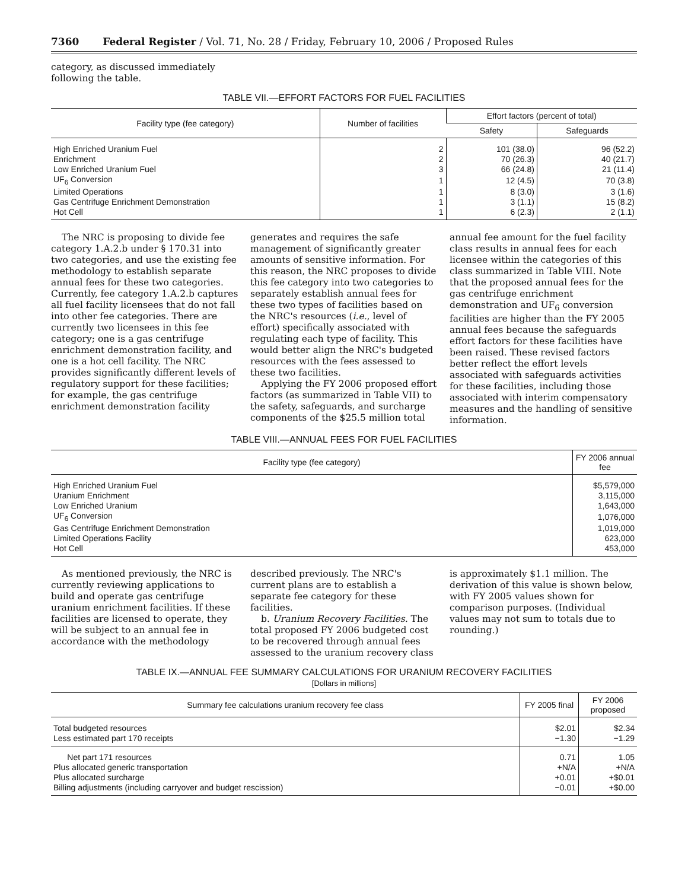7360 Federal Register / Vol. 71, No. 28 / Friday, February 10, 2006 / Proposed Rules
category, as discussed immediately following the table.
TABLE VII.—EFFORT FACTORS FOR FUEL FACILITIES
| Facility type (fee category) | Number of facilities | Effort factors (percent of total) | |
| --- | --- | --- | --- |
| | | Safety | Safeguards |
| High Enriched Uranium Fuel | 2 | 101 (38.0) | 96 (52.2) |
| Enrichment | 2 | 70 (26.3) | 40 (21.7) |
| Low Enriched Uranium Fuel | 3 | 66 (24.8) | 21 (11.4) |
| UF<sub>6</sub> Conversion | 1 | 12 (4.5) | 70 (3.8) |
| Limited Operations | 1 | 8 (3.0) | 3 (1.6) |
| Gas Centrifuge Enrichment Demonstration | 1 | 3 (1.1) | 15 (8.2) |
| Hot Cell | 1 | 6 (2.3) | 2 (1.1) |
The NRC is proposing to divide fee category 1.A.2.b under § 170.31 into two categories, and use the existing fee methodology to establish separate annual fees for these two categories. Currently, fee category 1.A.2.b captures all fuel facility licensees that do not fall into other fee categories. There are currently two licensees in this fee category; one is a gas centrifuge enrichment demonstration facility, and one is a hot cell facility. The NRC provides significantly different levels of regulatory support for these facilities; for example, the gas centrifuge enrichment demonstration facility
generates and requires the safe management of significantly greater amounts of sensitive information. For this reason, the NRC proposes to divide this fee category into two categories to separately establish annual fees for these two types of facilities based on the NRC's resources (i.e., level of effort) specifically associated with regulating each type of facility. This would better align the NRC's budgeted resources with the fees assessed to these two facilities.
Applying the FY 2006 proposed effort factors (as summarized in Table VII) to the safety, safeguards, and surcharge components of the $25.5 million total
annual fee amount for the fuel facility class results in annual fees for each licensee within the categories of this class summarized in Table VIII. Note that the proposed annual fees for the gas centrifuge enrichment demonstration and UF<sub>6</sub> conversion facilities are higher than the FY 2005 annual fees because the safeguards effort factors for these facilities have been raised. These revised factors better reflect the effort levels associated with safeguards activities for these facilities, including those associated with interim compensatory measures and the handling of sensitive information.
TABLE VIII.—ANNUAL FEES FOR FUEL FACILITIES
| Facility type (fee category) | FY 2006 annual fee |
| --- | --- |
| High Enriched Uranium Fuel | $5,579,000 |
| Uranium Enrichment | 3,115,000 |
| Low Enriched Uranium | 1,643,000 |
| UF<sub>6</sub> Conversion | 1,076,000 |
| Gas Centrifuge Enrichment Demonstration | 1,019,000 |
| Limited Operations Facility | 623,000 |
| Hot Cell | 453,000 |
As mentioned previously, the NRC is currently reviewing applications to build and operate gas centrifuge uranium enrichment facilities. If these facilities are licensed to operate, they will be subject to an annual fee in accordance with the methodology
described previously. The NRC's current plans are to establish a separate fee category for these facilities.
b. Uranium Recovery Facilities. The total proposed FY 2006 budgeted cost to be recovered through annual fees assessed to the uranium recovery class
is approximately $1.1 million. The derivation of this value is shown below, with FY 2005 values shown for comparison purposes. (Individual values may not sum to totals due to rounding.)
TABLE IX.—ANNUAL FEE SUMMARY CALCULATIONS FOR URANIUM RECOVERY FACILITIES
[Dollars in millions]
| Summary fee calculations uranium recovery fee class | FY 2005 final | FY 2006 proposed |
| --- | --- | --- |
| Total budgeted resources | $2.01 | $2.34 |
| Less estimated part 170 receipts | −1.30 | −1.29 |
| Net part 171 resources | 0.71 | 1.05 |
| Plus allocated generic transportation | +N/A | +N/A |
| Plus allocated surcharge | +0.01 | +$0.01 |
| Billing adjustments (including carryover and budget rescission) | −0.01 | +$0.00 |